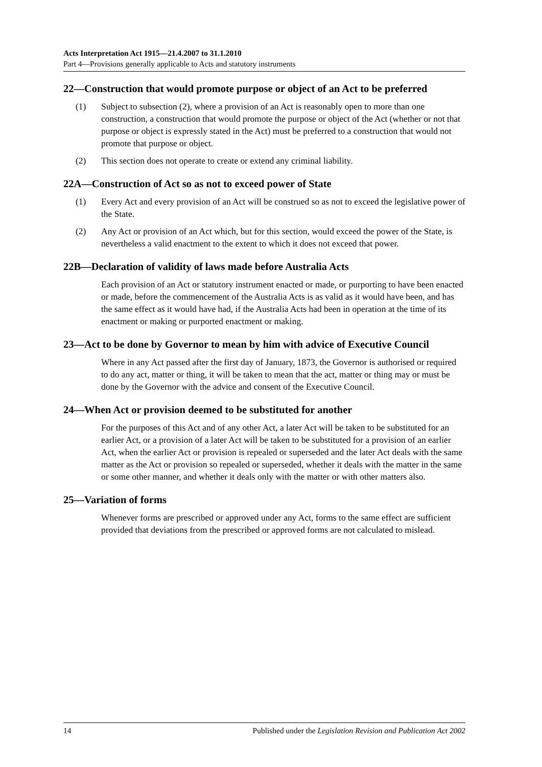Acts Interpretation Act 1915—21.4.2007 to 31.1.2010
Part 4—Provisions generally applicable to Acts and statutory instruments
22—Construction that would promote purpose or object of an Act to be preferred
(1) Subject to subsection (2), where a provision of an Act is reasonably open to more than one construction, a construction that would promote the purpose or object of the Act (whether or not that purpose or object is expressly stated in the Act) must be preferred to a construction that would not promote that purpose or object.
(2) This section does not operate to create or extend any criminal liability.
22A—Construction of Act so as not to exceed power of State
(1) Every Act and every provision of an Act will be construed so as not to exceed the legislative power of the State.
(2) Any Act or provision of an Act which, but for this section, would exceed the power of the State, is nevertheless a valid enactment to the extent to which it does not exceed that power.
22B—Declaration of validity of laws made before Australia Acts
Each provision of an Act or statutory instrument enacted or made, or purporting to have been enacted or made, before the commencement of the Australia Acts is as valid as it would have been, and has the same effect as it would have had, if the Australia Acts had been in operation at the time of its enactment or making or purported enactment or making.
23—Act to be done by Governor to mean by him with advice of Executive Council
Where in any Act passed after the first day of January, 1873, the Governor is authorised or required to do any act, matter or thing, it will be taken to mean that the act, matter or thing may or must be done by the Governor with the advice and consent of the Executive Council.
24—When Act or provision deemed to be substituted for another
For the purposes of this Act and of any other Act, a later Act will be taken to be substituted for an earlier Act, or a provision of a later Act will be taken to be substituted for a provision of an earlier Act, when the earlier Act or provision is repealed or superseded and the later Act deals with the same matter as the Act or provision so repealed or superseded, whether it deals with the matter in the same or some other manner, and whether it deals only with the matter or with other matters also.
25—Variation of forms
Whenever forms are prescribed or approved under any Act, forms to the same effect are sufficient provided that deviations from the prescribed or approved forms are not calculated to mislead.
14 Published under the Legislation Revision and Publication Act 2002